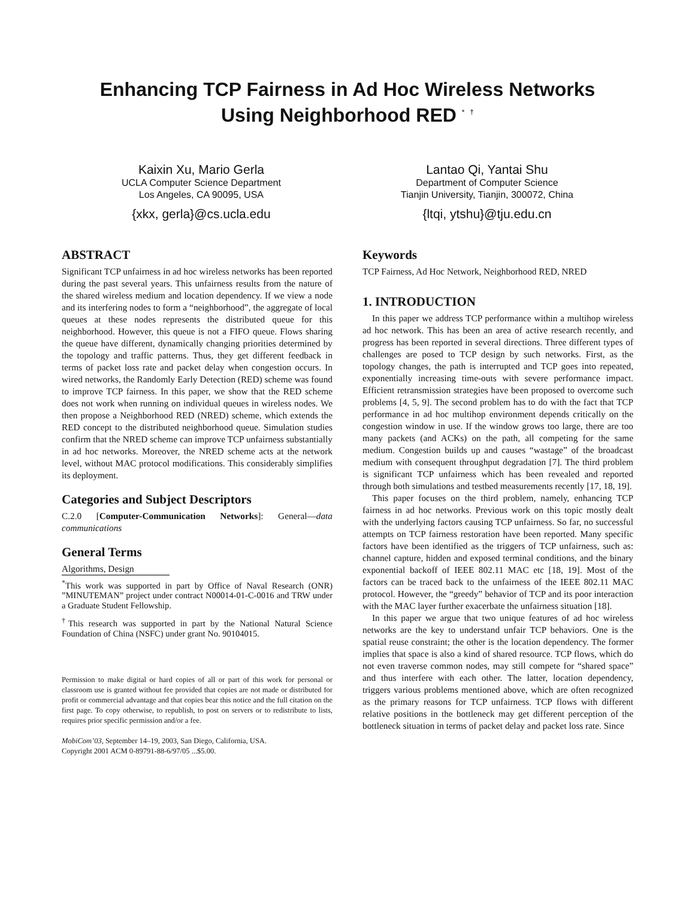Enhancing TCP Fairness in Ad Hoc Wireless Networks
Using Neighborhood RED <sup>*</sup> <sup>†</sup>
Kaixin Xu, Mario Gerla
UCLA Computer Science Department
Los Angeles, CA 90095, USA
{xkx, gerla}@cs.ucla.edu
Lantao Qi, Yantai Shu
Department of Computer Science
Tianjin University, Tianjin, 300072, China
{ltqi, ytshu}@tju.edu.cn
ABSTRACT
Significant TCP unfairness in ad hoc wireless networks has been reported during the past several years. This unfairness results from the nature of the shared wireless medium and location dependency. If we view a node and its interfering nodes to form a “neighborhood”, the aggregate of local queues at these nodes represents the distributed queue for this neighborhood. However, this queue is not a FIFO queue. Flows sharing the queue have different, dynamically changing priorities determined by the topology and traffic patterns. Thus, they get different feedback in terms of packet loss rate and packet delay when congestion occurs. In wired networks, the Randomly Early Detection (RED) scheme was found to improve TCP fairness. In this paper, we show that the RED scheme does not work when running on individual queues in wireless nodes. We then propose a Neighborhood RED (NRED) scheme, which extends the RED concept to the distributed neighborhood queue. Simulation studies confirm that the NRED scheme can improve TCP unfairness substantially in ad hoc networks. Moreover, the NRED scheme acts at the network level, without MAC protocol modifications. This considerably simplifies its deployment.
Categories and Subject Descriptors
C.2.0 [Computer-Communication Networks]: General—data communications
General Terms
Algorithms, Design
<sup>*</sup> This work was supported in part by Office of Naval Research (ONR) ”MINUTEMAN” project under contract N00014-01-C-0016 and TRW under a Graduate Student Fellowship.
<sup>†</sup> This research was supported in part by the National Natural Science Foundation of China (NSFC) under grant No. 90104015.
Permission to make digital or hard copies of all or part of this work for personal or classroom use is granted without fee provided that copies are not made or distributed for profit or commercial advantage and that copies bear this notice and the full citation on the first page. To copy otherwise, to republish, to post on servers or to redistribute to lists, requires prior specific permission and/or a fee.
MobiCom’03, September 14–19, 2003, San Diego, California, USA.
Copyright 2001 ACM 0-89791-88-6/97/05 ...$5.00.
Keywords
TCP Fairness, Ad Hoc Network, Neighborhood RED, NRED
1. INTRODUCTION
In this paper we address TCP performance within a multihop wireless ad hoc network. This has been an area of active research recently, and progress has been reported in several directions. Three different types of challenges are posed to TCP design by such networks. First, as the topology changes, the path is interrupted and TCP goes into repeated, exponentially increasing time-outs with severe performance impact. Efficient retransmission strategies have been proposed to overcome such problems [4, 5, 9]. The second problem has to do with the fact that TCP performance in ad hoc multihop environment depends critically on the congestion window in use. If the window grows too large, there are too many packets (and ACKs) on the path, all competing for the same medium. Congestion builds up and causes “wastage” of the broadcast medium with consequent throughput degradation [7]. The third problem is significant TCP unfairness which has been revealed and reported through both simulations and testbed measurements recently [17, 18, 19].
This paper focuses on the third problem, namely, enhancing TCP fairness in ad hoc networks. Previous work on this topic mostly dealt with the underlying factors causing TCP unfairness. So far, no successful attempts on TCP fairness restoration have been reported. Many specific factors have been identified as the triggers of TCP unfairness, such as: channel capture, hidden and exposed terminal conditions, and the binary exponential backoff of IEEE 802.11 MAC etc [18, 19]. Most of the factors can be traced back to the unfairness of the IEEE 802.11 MAC protocol. However, the “greedy” behavior of TCP and its poor interaction with the MAC layer further exacerbate the unfairness situation [18].
In this paper we argue that two unique features of ad hoc wireless networks are the key to understand unfair TCP behaviors. One is the spatial reuse constraint; the other is the location dependency. The former implies that space is also a kind of shared resource. TCP flows, which do not even traverse common nodes, may still compete for “shared space” and thus interfere with each other. The latter, location dependency, triggers various problems mentioned above, which are often recognized as the primary reasons for TCP unfairness. TCP flows with different relative positions in the bottleneck may get different perception of the bottleneck situation in terms of packet delay and packet loss rate. Since